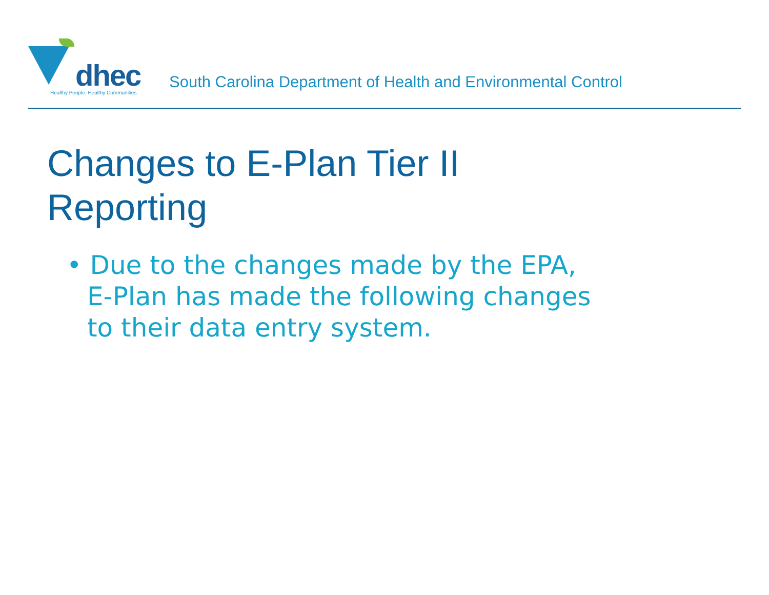dhec
Healthy People. Healthy Communities.
South Carolina Department of Health and Environmental Control
Changes to E-Plan Tier II
Reporting
• Due to the changes made by the EPA, E-Plan has made the following changes to their data entry system.